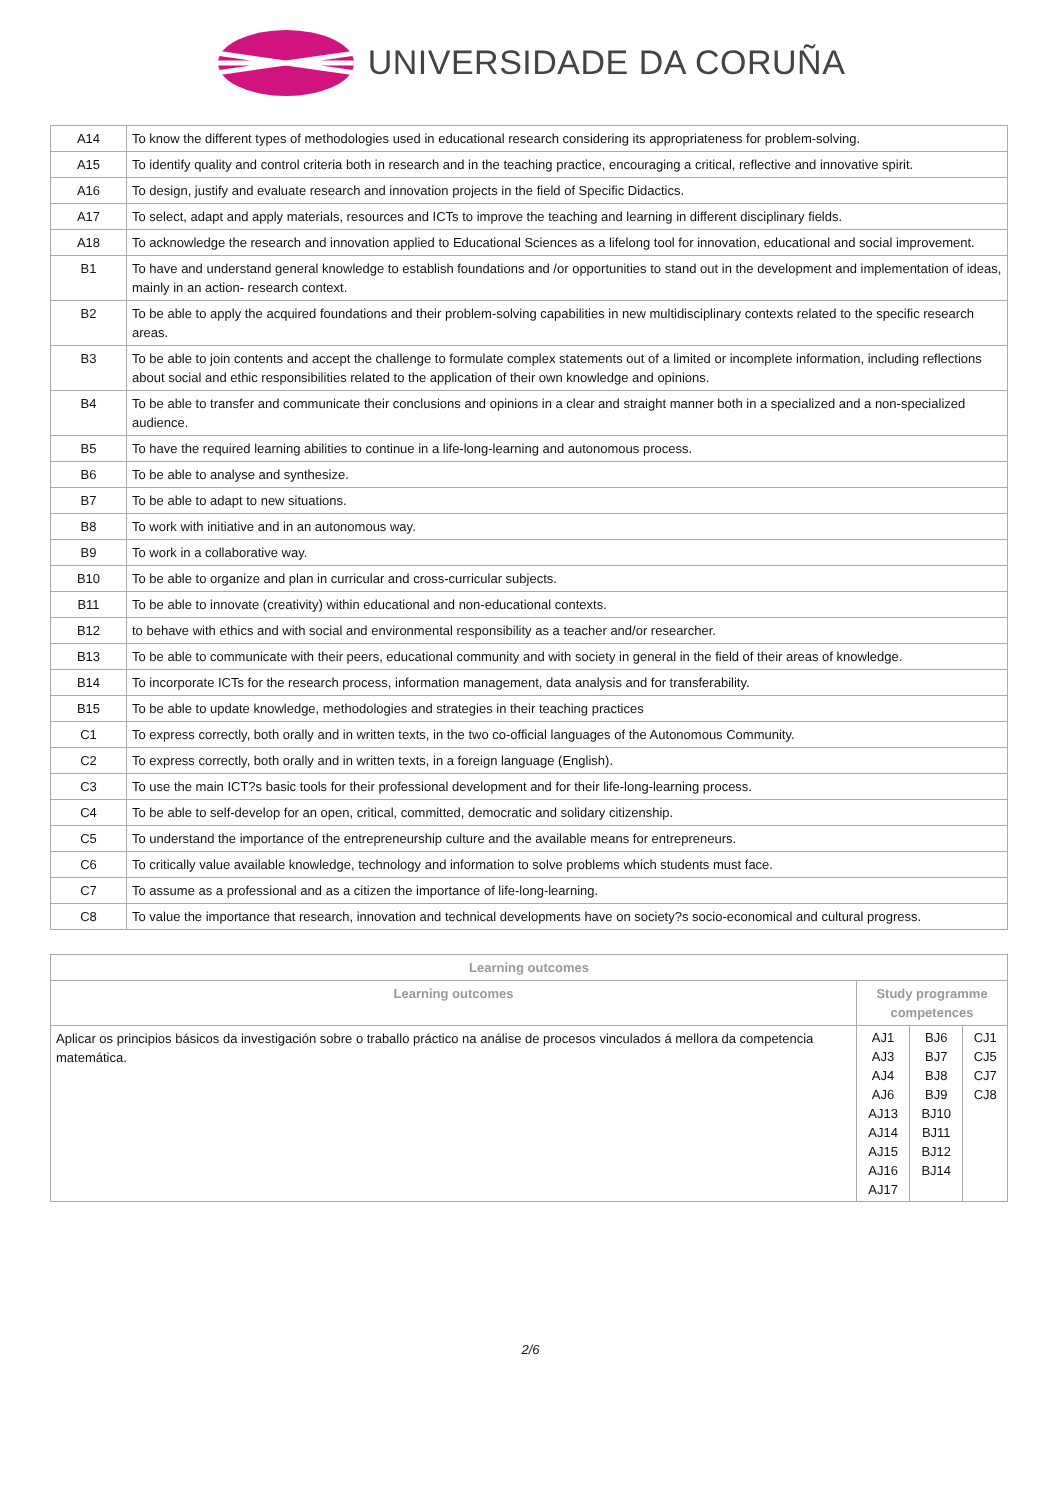UNIVERSIDADE DA CORUÑA
| A14 | To know the different types of methodologies used in educational research considering its appropriateness for problem-solving. |
| A15 | To identify quality and control criteria both in research and in the teaching practice, encouraging a critical, reflective and innovative spirit. |
| A16 | To design, justify and evaluate research and innovation projects in the field of Specific Didactics. |
| A17 | To select, adapt and apply materials, resources and ICTs to improve the teaching and learning in different disciplinary fields. |
| A18 | To acknowledge the research and innovation applied to Educational Sciences as a lifelong tool for innovation, educational and social improvement. |
| B1 | To have and understand general knowledge to establish foundations and /or opportunities to stand out in the development and implementation of ideas, mainly in an action- research context. |
| B2 | To be able to apply the acquired foundations and their problem-solving capabilities in new multidisciplinary contexts related to the specific research areas. |
| B3 | To be able to join contents and accept the challenge to formulate complex statements out of a limited or incomplete information, including reflections about social and ethic responsibilities related to the application of their own knowledge and opinions. |
| B4 | To be able to transfer and communicate their conclusions and opinions in a clear and straight manner both in a specialized and a non-specialized audience. |
| B5 | To have the required learning abilities to continue in a life-long-learning and autonomous process. |
| B6 | To be able to analyse and synthesize. |
| B7 | To be able to adapt to new situations. |
| B8 | To work with initiative and in an autonomous way. |
| B9 | To work in a collaborative way. |
| B10 | To be able to organize and plan in curricular and cross-curricular subjects. |
| B11 | To be able to innovate (creativity) within educational and non-educational contexts. |
| B12 | to behave with ethics and with social and environmental responsibility as a teacher and/or researcher. |
| B13 | To be able to communicate with their peers, educational community and with society in general in the field of their areas of knowledge. |
| B14 | To incorporate ICTs for the research process, information management, data analysis and for transferability. |
| B15 | To be able to update knowledge, methodologies and strategies in their teaching practices |
| C1 | To express correctly, both orally and in written texts, in the two co-official languages of the Autonomous Community. |
| C2 | To express correctly, both orally and in written texts, in a foreign language (English). |
| C3 | To use the main ICT?s basic tools for their professional development and for their life-long-learning process. |
| C4 | To be able to self-develop for an open, critical, committed, democratic and solidary citizenship. |
| C5 | To understand the importance of the entrepreneurship culture and the available means for entrepreneurs. |
| C6 | To critically value available knowledge, technology and information to solve problems which students must face. |
| C7 | To assume as a professional and as a citizen the importance of life-long-learning. |
| C8 | To value the importance that research, innovation and technical developments have on society?s socio-economical and cultural progress. |
| Learning outcomes | |
| --- | --- |
| Learning outcomes | Study programme competences |
| Aplicar os principios básicos da investigación sobre o traballo práctico na análise de procesos vinculados á mellora da competencia matemática. | / AJ1 AJ3 AJ4 AJ6 AJ13 AJ14 AJ15 AJ16 AJ17 / BJ6 BJ7 BJ8 BJ9 BJ10 BJ11 BJ12 BJ14 / CJ1 CJ5 CJ7 CJ8 / |
2/6